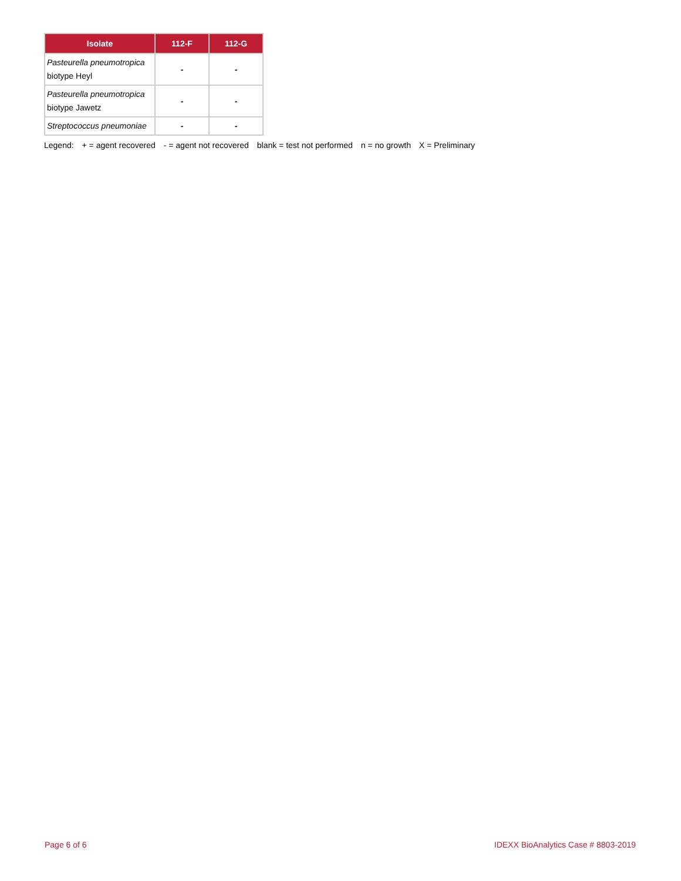| Isolate | 112-F | 112-G |
| --- | --- | --- |
| Pasteurella pneumotropica biotype Heyl | - | - |
| Pasteurella pneumotropica biotype Jawetz | - | - |
| Streptococcus pneumoniae | - | - |
Legend: + = agent recovered - = agent not recovered blank = test not performed n = no growth X = Preliminary
Page 6 of 6
IDEXX BioAnalytics Case # 8803-2019